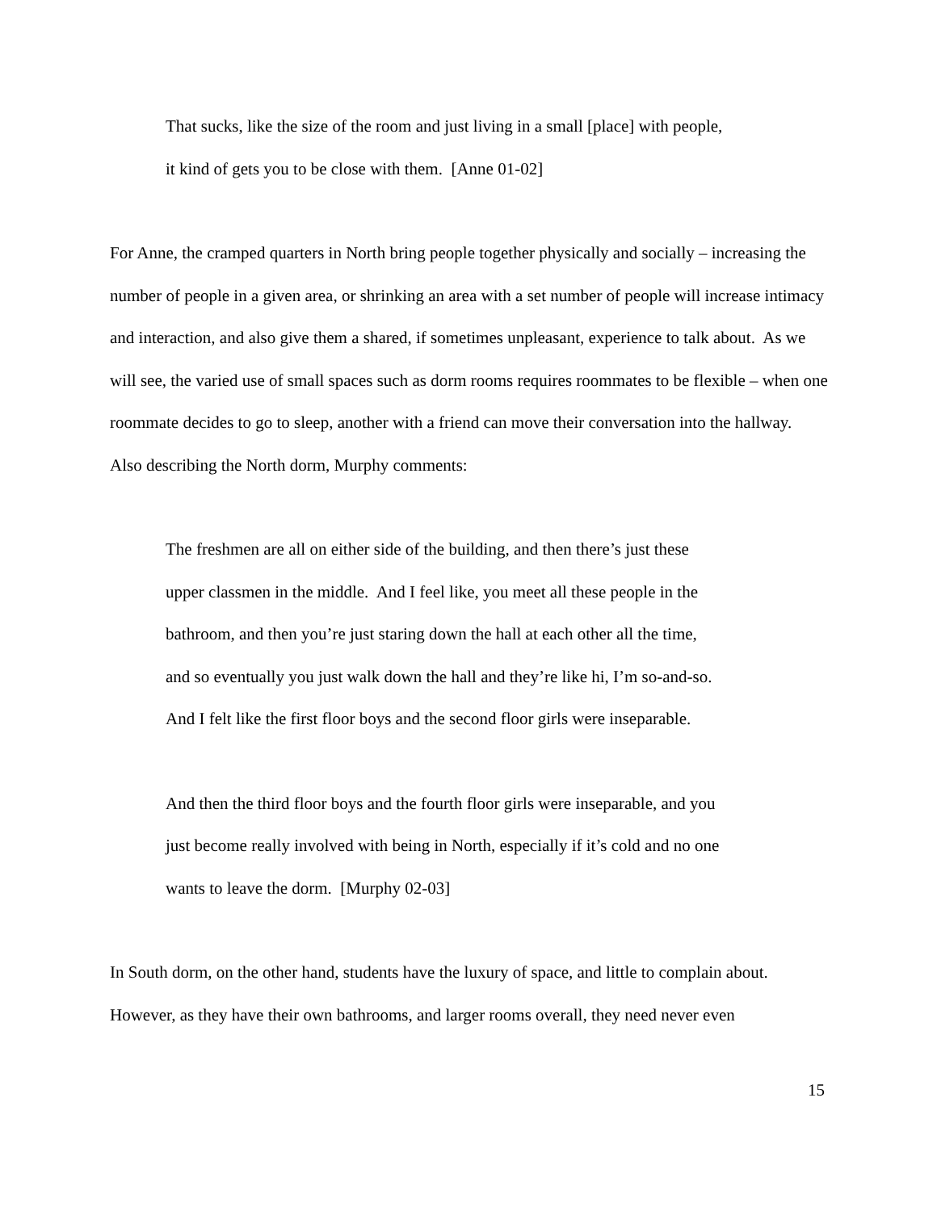That sucks, like the size of the room and just living in a small [place] with people,
it kind of gets you to be close with them. [Anne 01-02]
For Anne, the cramped quarters in North bring people together physically and socially – increasing the number of people in a given area, or shrinking an area with a set number of people will increase intimacy and interaction, and also give them a shared, if sometimes unpleasant, experience to talk about. As we will see, the varied use of small spaces such as dorm rooms requires roommates to be flexible – when one roommate decides to go to sleep, another with a friend can move their conversation into the hallway. Also describing the North dorm, Murphy comments:
The freshmen are all on either side of the building, and then there’s just these
upper classmen in the middle. And I feel like, you meet all these people in the
bathroom, and then you’re just staring down the hall at each other all the time,
and so eventually you just walk down the hall and they’re like hi, I’m so-and-so.
And I felt like the first floor boys and the second floor girls were inseparable.
And then the third floor boys and the fourth floor girls were inseparable, and you
just become really involved with being in North, especially if it’s cold and no one
wants to leave the dorm. [Murphy 02-03]
In South dorm, on the other hand, students have the luxury of space, and little to complain about. However, as they have their own bathrooms, and larger rooms overall, they need never even
15